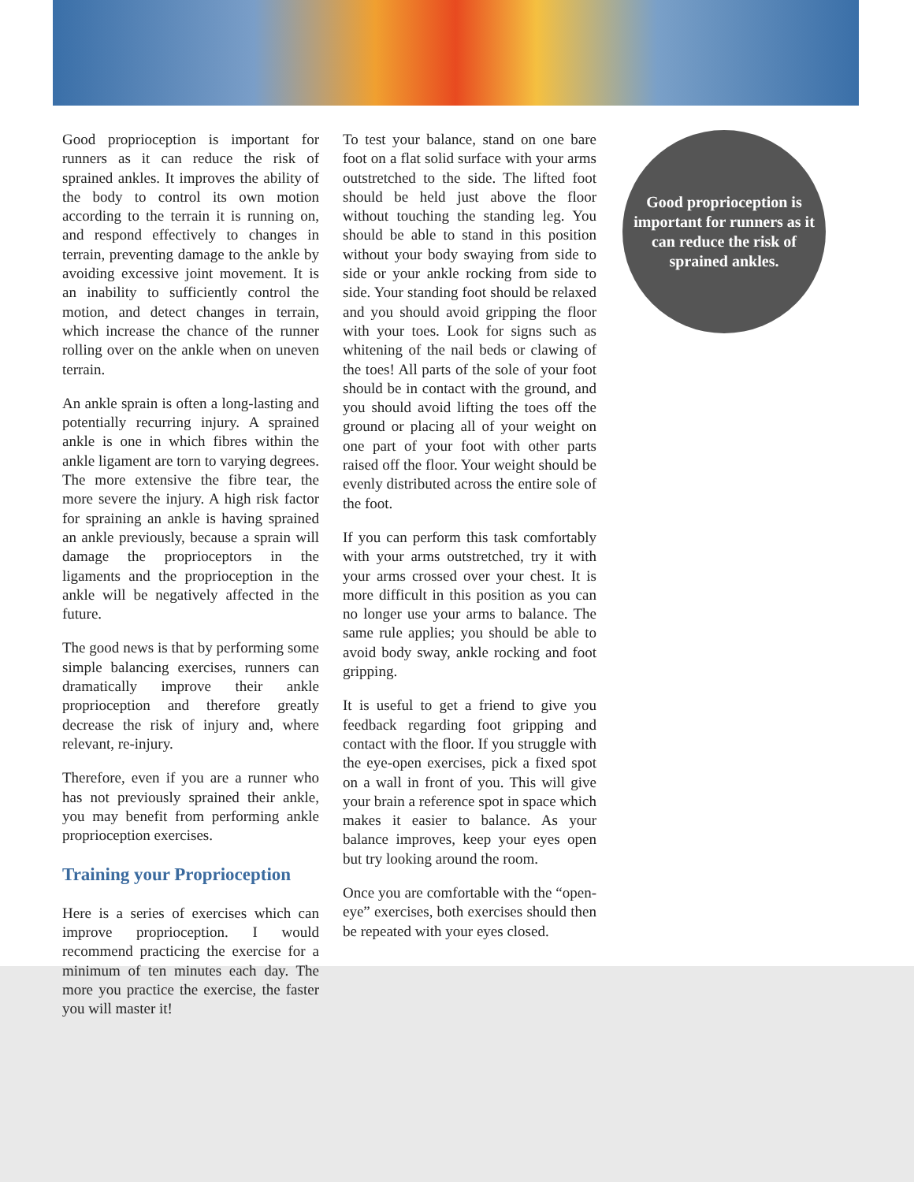Good proprioception is important for runners as it can reduce the risk of sprained ankles. It improves the ability of the body to control its own motion according to the terrain it is running on, and respond effectively to changes in terrain, preventing damage to the ankle by avoiding excessive joint movement. It is an inability to sufficiently control the motion, and detect changes in terrain, which increase the chance of the runner rolling over on the ankle when on uneven terrain.
An ankle sprain is often a long-lasting and potentially recurring injury. A sprained ankle is one in which fibres within the ankle ligament are torn to varying degrees. The more extensive the fibre tear, the more severe the injury. A high risk factor for spraining an ankle is having sprained an ankle previously, because a sprain will damage the proprioceptors in the ligaments and the proprioception in the ankle will be negatively affected in the future.
The good news is that by performing some simple balancing exercises, runners can dramatically improve their ankle proprioception and therefore greatly decrease the risk of injury and, where relevant, re-injury.
Therefore, even if you are a runner who has not previously sprained their ankle, you may benefit from performing ankle proprioception exercises.
Training your Proprioception
Here is a series of exercises which can improve proprioception. I would recommend practicing the exercise for a minimum of ten minutes each day. The more you practice the exercise, the faster you will master it!
To test your balance, stand on one bare foot on a flat solid surface with your arms outstretched to the side. The lifted foot should be held just above the floor without touching the standing leg. You should be able to stand in this position without your body swaying from side to side or your ankle rocking from side to side. Your standing foot should be relaxed and you should avoid gripping the floor with your toes. Look for signs such as whitening of the nail beds or clawing of the toes! All parts of the sole of your foot should be in contact with the ground, and you should avoid lifting the toes off the ground or placing all of your weight on one part of your foot with other parts raised off the floor. Your weight should be evenly distributed across the entire sole of the foot.
If you can perform this task comfortably with your arms outstretched, try it with your arms crossed over your chest. It is more difficult in this position as you can no longer use your arms to balance. The same rule applies; you should be able to avoid body sway, ankle rocking and foot gripping.
It is useful to get a friend to give you feedback regarding foot gripping and contact with the floor. If you struggle with the eye-open exercises, pick a fixed spot on a wall in front of you. This will give your brain a reference spot in space which makes it easier to balance. As your balance improves, keep your eyes open but try looking around the room.
Once you are comfortable with the “open-eye” exercises, both exercises should then be repeated with your eyes closed.
Good proprioception is important for runners as it can reduce the risk of sprained ankles.